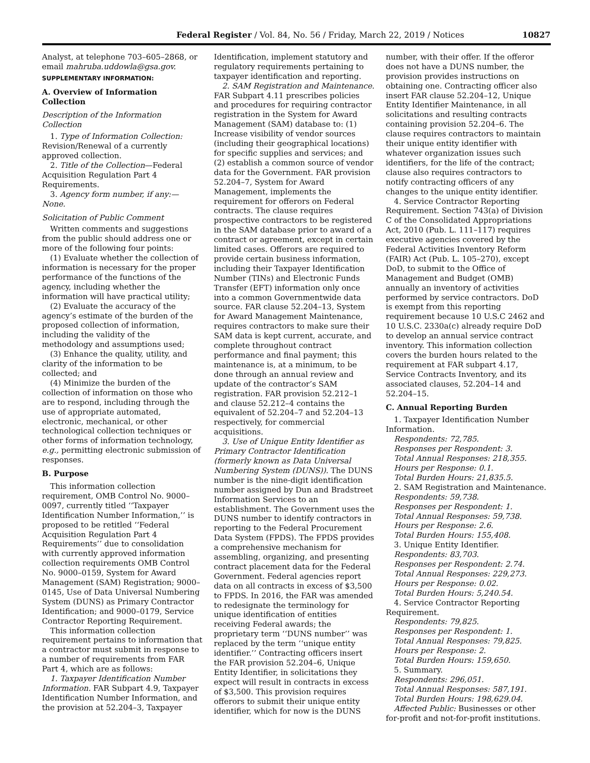Federal Register / Vol. 84, No. 56 / Friday, March 22, 2019 / Notices 10827
Analyst, at telephone 703–605–2868, or email mahruba.uddowla@gsa.gov.
SUPPLEMENTARY INFORMATION:
A. Overview of Information Collection
Description of the Information Collection
1. Type of Information Collection: Revision/Renewal of a currently approved collection.
2. Title of the Collection—Federal Acquisition Regulation Part 4 Requirements.
3. Agency form number, if any:— None.
Solicitation of Public Comment
Written comments and suggestions from the public should address one or more of the following four points:
(1) Evaluate whether the collection of information is necessary for the proper performance of the functions of the agency, including whether the information will have practical utility;
(2) Evaluate the accuracy of the agency’s estimate of the burden of the proposed collection of information, including the validity of the methodology and assumptions used;
(3) Enhance the quality, utility, and clarity of the information to be collected; and
(4) Minimize the burden of the collection of information on those who are to respond, including through the use of appropriate automated, electronic, mechanical, or other technological collection techniques or other forms of information technology, e.g., permitting electronic submission of responses.
B. Purpose
This information collection requirement, OMB Control No. 9000–0097, currently titled ‘‘Taxpayer Identification Number Information,’’ is proposed to be retitled ‘‘Federal Acquisition Regulation Part 4 Requirements’’ due to consolidation with currently approved information collection requirements OMB Control No. 9000–0159, System for Award Management (SAM) Registration; 9000–0145, Use of Data Universal Numbering System (DUNS) as Primary Contractor Identification; and 9000–0179, Service Contractor Reporting Requirement.
This information collection requirement pertains to information that a contractor must submit in response to a number of requirements from FAR Part 4, which are as follows:
1. Taxpayer Identification Number Information. FAR Subpart 4.9, Taxpayer Identification Number Information, and the provision at 52.204–3, Taxpayer
Identification, implement statutory and regulatory requirements pertaining to taxpayer identification and reporting.
2. SAM Registration and Maintenance. FAR Subpart 4.11 prescribes policies and procedures for requiring contractor registration in the System for Award Management (SAM) database to: (1) Increase visibility of vendor sources (including their geographical locations) for specific supplies and services; and (2) establish a common source of vendor data for the Government. FAR provision 52.204–7, System for Award Management, implements the requirement for offerors on Federal contracts. The clause requires prospective contractors to be registered in the SAM database prior to award of a contract or agreement, except in certain limited cases. Offerors are required to provide certain business information, including their Taxpayer Identification Number (TINs) and Electronic Funds Transfer (EFT) information only once into a common Governmentwide data source. FAR clause 52.204–13, System for Award Management Maintenance, requires contractors to make sure their SAM data is kept current, accurate, and complete throughout contract performance and final payment; this maintenance is, at a minimum, to be done through an annual review and update of the contractor’s SAM registration. FAR provision 52.212–1 and clause 52.212–4 contains the equivalent of 52.204–7 and 52.204–13 respectively, for commercial acquisitions.
3. Use of Unique Entity Identifier as Primary Contractor Identification (formerly known as Data Universal Numbering System (DUNS)). The DUNS number is the nine-digit identification number assigned by Dun and Bradstreet Information Services to an establishment. The Government uses the DUNS number to identify contractors in reporting to the Federal Procurement Data System (FPDS). The FPDS provides a comprehensive mechanism for assembling, organizing, and presenting contract placement data for the Federal Government. Federal agencies report data on all contracts in excess of $3,500 to FPDS. In 2016, the FAR was amended to redesignate the terminology for unique identification of entities receiving Federal awards; the proprietary term ‘‘DUNS number’’ was replaced by the term ‘‘unique entity identifier.’’ Contracting officers insert the FAR provision 52.204–6, Unique Entity Identifier, in solicitations they expect will result in contracts in excess of $3,500. This provision requires offerors to submit their unique entity identifier, which for now is the DUNS
number, with their offer. If the offeror does not have a DUNS number, the provision provides instructions on obtaining one. Contracting officer also insert FAR clause 52.204–12, Unique Entity Identifier Maintenance, in all solicitations and resulting contracts containing provision 52.204–6. The clause requires contractors to maintain their unique entity identifier with whatever organization issues such identifiers, for the life of the contract; clause also requires contractors to notify contracting officers of any changes to the unique entity identifier.
4. Service Contractor Reporting Requirement. Section 743(a) of Division C of the Consolidated Appropriations Act, 2010 (Pub. L. 111–117) requires executive agencies covered by the Federal Activities Inventory Reform (FAIR) Act (Pub. L. 105–270), except DoD, to submit to the Office of Management and Budget (OMB) annually an inventory of activities performed by service contractors. DoD is exempt from this reporting requirement because 10 U.S.C 2462 and 10 U.S.C. 2330a(c) already require DoD to develop an annual service contract inventory. This information collection covers the burden hours related to the requirement at FAR subpart 4.17, Service Contracts Inventory, and its associated clauses, 52.204–14 and 52.204–15.
C. Annual Reporting Burden
1. Taxpayer Identification Number Information.
Respondents: 72,785.
Responses per Respondent: 3.
Total Annual Responses: 218,355.
Hours per Response: 0.1.
Total Burden Hours: 21,835.5.
2. SAM Registration and Maintenance.
Respondents: 59,738.
Responses per Respondent: 1.
Total Annual Responses: 59,738.
Hours per Response: 2.6.
Total Burden Hours: 155,408.
3. Unique Entity Identifier.
Respondents: 83,703.
Responses per Respondent: 2.74.
Total Annual Responses: 229,273.
Hours per Response: 0.02.
Total Burden Hours: 5,240.54.
4. Service Contractor Reporting Requirement.
Respondents: 79,825.
Responses per Respondent: 1.
Total Annual Responses: 79,825.
Hours per Response: 2.
Total Burden Hours: 159,650.
5. Summary.
Respondents: 296,051.
Total Annual Responses: 587,191.
Total Burden Hours: 198,629.04.
Affected Public: Businesses or other for-profit and not-for-profit institutions.